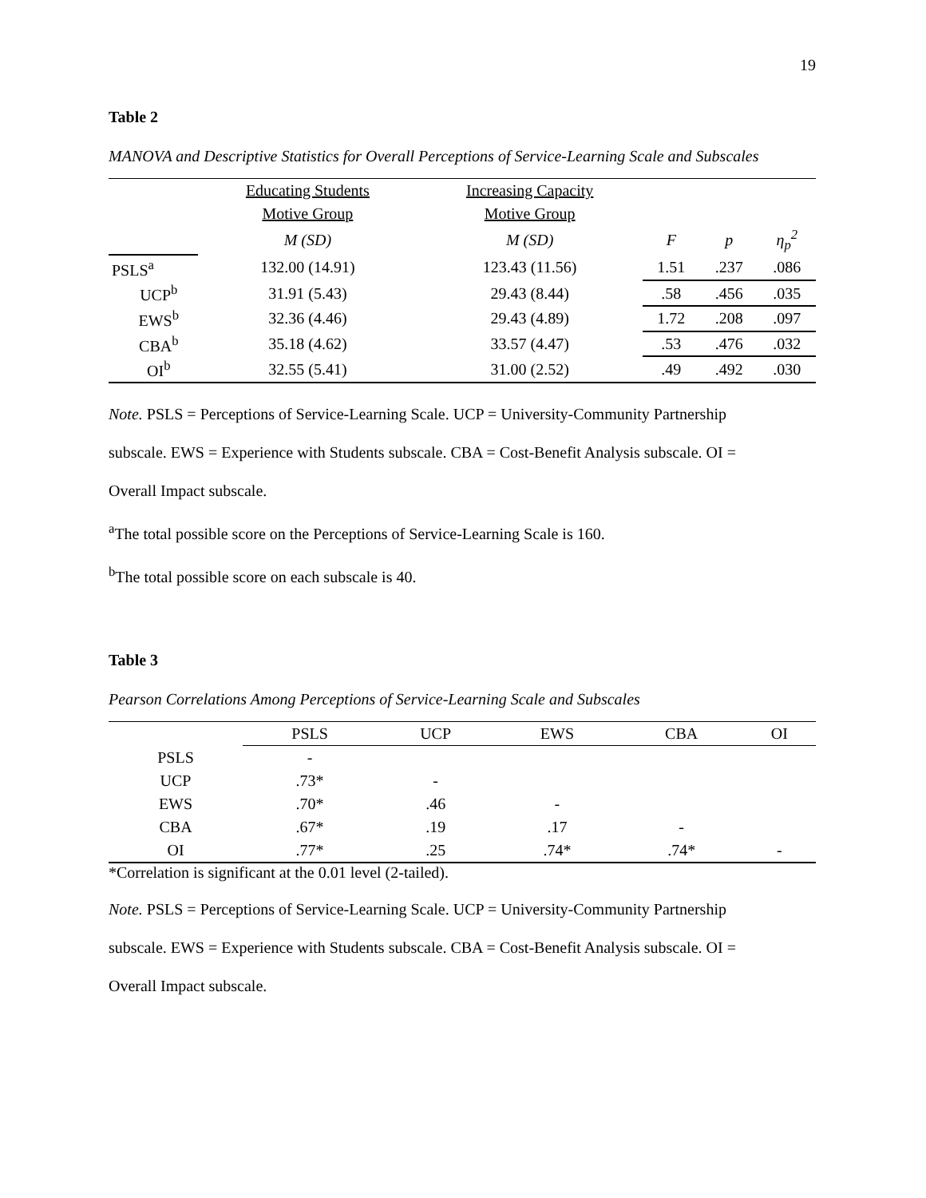19
Table 2
MANOVA and Descriptive Statistics for Overall Perceptions of Service-Learning Scale and Subscales
| | | Educating Students | Increasing Capacity | | | |
| | | Motive Group | Motive Group | | | |
| | | M (SD) | M (SD) | F | p | η<sub>p</sub><sup>2</sup> |
| PSLS<sup>a</sup> | | 132.00 (14.91) | 123.43 (11.56) | 1.51 | .237 | .086 |
| | UCP<sup>b</sup> | 31.91 (5.43) | 29.43 (8.44) | .58 | .456 | .035 |
| | EWS<sup>b</sup> | 32.36 (4.46) | 29.43 (4.89) | 1.72 | .208 | .097 |
| | CBA<sup>b</sup> | 35.18 (4.62) | 33.57 (4.47) | .53 | .476 | .032 |
| | OI<sup>b</sup> | 32.55 (5.41) | 31.00 (2.52) | .49 | .492 | .030 |
Note. PSLS = Perceptions of Service-Learning Scale. UCP = University-Community Partnership
subscale. EWS = Experience with Students subscale. CBA = Cost-Benefit Analysis subscale. OI =
Overall Impact subscale.
<sup>a</sup> The total possible score on the Perceptions of Service-Learning Scale is 160.
<sup>b</sup> The total possible score on each subscale is 40.
Table 3
Pearson Correlations Among Perceptions of Service-Learning Scale and Subscales
| | PSLS | UCP | EWS | CBA | OI |
| --- | --- | --- | --- | --- | --- |
| PSLS | - | | | | |
| UCP | .73* | - | | | |
| EWS | .70* | .46 | - | | |
| CBA | .67* | .19 | .17 | - | |
| OI | .77* | .25 | .74* | .74* | - |
*Correlation is significant at the 0.01 level (2-tailed).
Note. PSLS = Perceptions of Service-Learning Scale. UCP = University-Community Partnership
subscale. EWS = Experience with Students subscale. CBA = Cost-Benefit Analysis subscale. OI =
Overall Impact subscale.